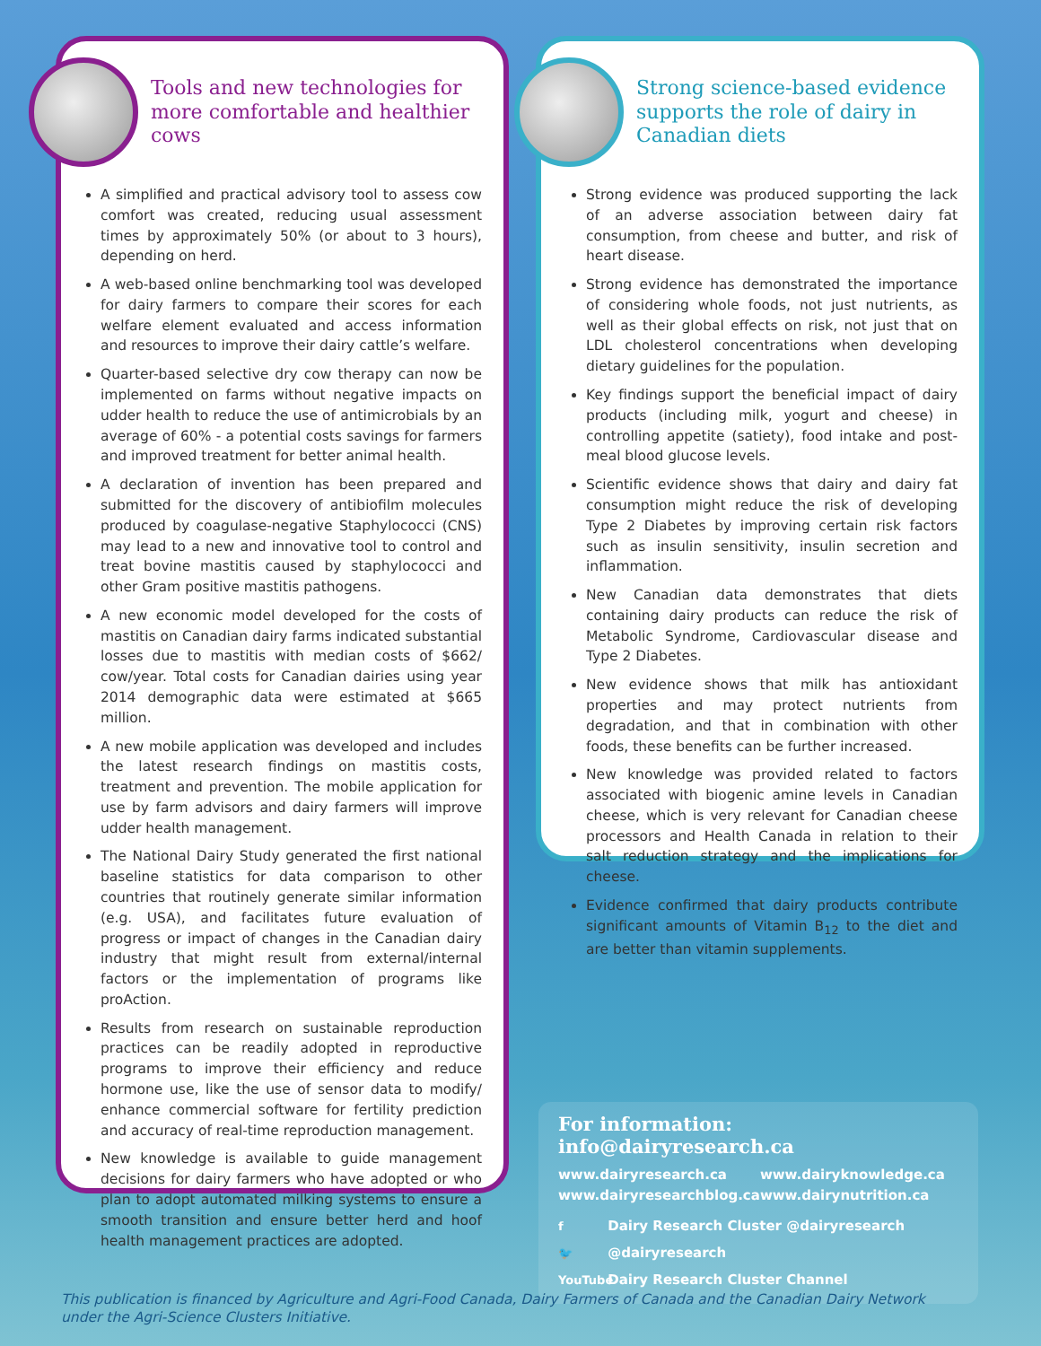Tools and new technologies for more comfortable and healthier cows
A simplified and practical advisory tool to assess cow comfort was created, reducing usual assessment times by approximately 50% (or about to 3 hours), depending on herd.
A web-based online benchmarking tool was developed for dairy farmers to compare their scores for each welfare element evaluated and access information and resources to improve their dairy cattle’s welfare.
Quarter-based selective dry cow therapy can now be implemented on farms without negative impacts on udder health to reduce the use of antimicrobials by an average of 60% - a potential costs savings for farmers and improved treatment for better animal health.
A declaration of invention has been prepared and submitted for the discovery of antibiofilm molecules produced by coagulase-negative Staphylococci (CNS) may lead to a new and innovative tool to control and treat bovine mastitis caused by staphylococci and other Gram positive mastitis pathogens.
A new economic model developed for the costs of mastitis on Canadian dairy farms indicated substantial losses due to mastitis with median costs of $662/ cow/year. Total costs for Canadian dairies using year 2014 demographic data were estimated at $665 million.
A new mobile application was developed and includes the latest research findings on mastitis costs, treatment and prevention. The mobile application for use by farm advisors and dairy farmers will improve udder health management.
The National Dairy Study generated the first national baseline statistics for data comparison to other countries that routinely generate similar information (e.g. USA), and facilitates future evaluation of progress or impact of changes in the Canadian dairy industry that might result from external/internal factors or the implementation of programs like proAction.
Results from research on sustainable reproduction practices can be readily adopted in reproductive programs to improve their efficiency and reduce hormone use, like the use of sensor data to modify/ enhance commercial software for fertility prediction and accuracy of real-time reproduction management.
New knowledge is available to guide management decisions for dairy farmers who have adopted or who plan to adopt automated milking systems to ensure a smooth transition and ensure better herd and hoof health management practices are adopted.
Strong science-based evidence supports the role of dairy in Canadian diets
Strong evidence was produced supporting the lack of an adverse association between dairy fat consumption, from cheese and butter, and risk of heart disease.
Strong evidence has demonstrated the importance of considering whole foods, not just nutrients, as well as their global effects on risk, not just that on LDL cholesterol concentrations when developing dietary guidelines for the population.
Key findings support the beneficial impact of dairy products (including milk, yogurt and cheese) in controlling appetite (satiety), food intake and post-meal blood glucose levels.
Scientific evidence shows that dairy and dairy fat consumption might reduce the risk of developing Type 2 Diabetes by improving certain risk factors such as insulin sensitivity, insulin secretion and inflammation.
New Canadian data demonstrates that diets containing dairy products can reduce the risk of Metabolic Syndrome, Cardiovascular disease and Type 2 Diabetes.
New evidence shows that milk has antioxidant properties and may protect nutrients from degradation, and that in combination with other foods, these benefits can be further increased.
New knowledge was provided related to factors associated with biogenic amine levels in Canadian cheese, which is very relevant for Canadian cheese processors and Health Canada in relation to their salt reduction strategy and the implications for cheese.
Evidence confirmed that dairy products contribute significant amounts of Vitamin B<sub>12</sub> to the diet and are better than vitamin supplements.
For information: info@dairyresearch.ca
www.dairyresearch.ca www.dairyknowledge.ca www.dairyresearchblog.ca www.dairynutrition.ca
f Dairy Research Cluster @dairyresearch
🐦 @dairyresearch
YouTube Dairy Research Cluster Channel
This publication is financed by Agriculture and Agri-Food Canada, Dairy Farmers of Canada and the Canadian Dairy Network
under the Agri-Science Clusters Initiative.